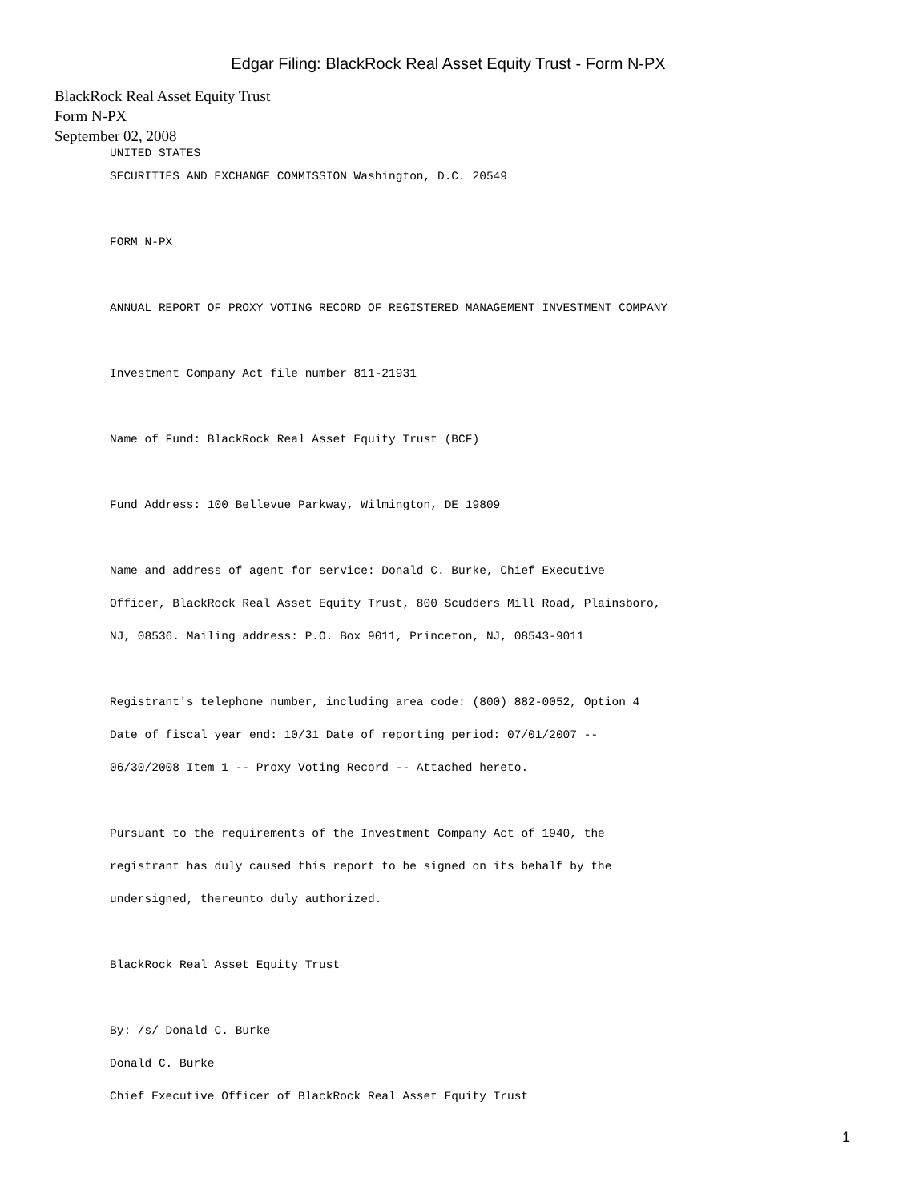Edgar Filing: BlackRock Real Asset Equity Trust - Form N-PX
BlackRock Real Asset Equity Trust
Form N-PX
September 02, 2008
UNITED STATES
SECURITIES AND EXCHANGE COMMISSION Washington, D.C. 20549
FORM N-PX
ANNUAL REPORT OF PROXY VOTING RECORD OF REGISTERED MANAGEMENT INVESTMENT COMPANY
Investment Company Act file number 811-21931
Name of Fund: BlackRock Real Asset Equity Trust (BCF)
Fund Address: 100 Bellevue Parkway, Wilmington, DE 19809
Name and address of agent for service: Donald C. Burke, Chief Executive
Officer, BlackRock Real Asset Equity Trust, 800 Scudders Mill Road, Plainsboro,
NJ, 08536. Mailing address: P.O. Box 9011, Princeton, NJ, 08543-9011
Registrant's telephone number, including area code: (800) 882-0052, Option 4
Date of fiscal year end: 10/31 Date of reporting period: 07/01/2007 --
06/30/2008 Item 1 -- Proxy Voting Record -- Attached hereto.
Pursuant to the requirements of the Investment Company Act of 1940, the
registrant has duly caused this report to be signed on its behalf by the
undersigned, thereunto duly authorized.
BlackRock Real Asset Equity Trust
By: /s/ Donald C. Burke
Donald C. Burke
Chief Executive Officer of BlackRock Real Asset Equity Trust
1